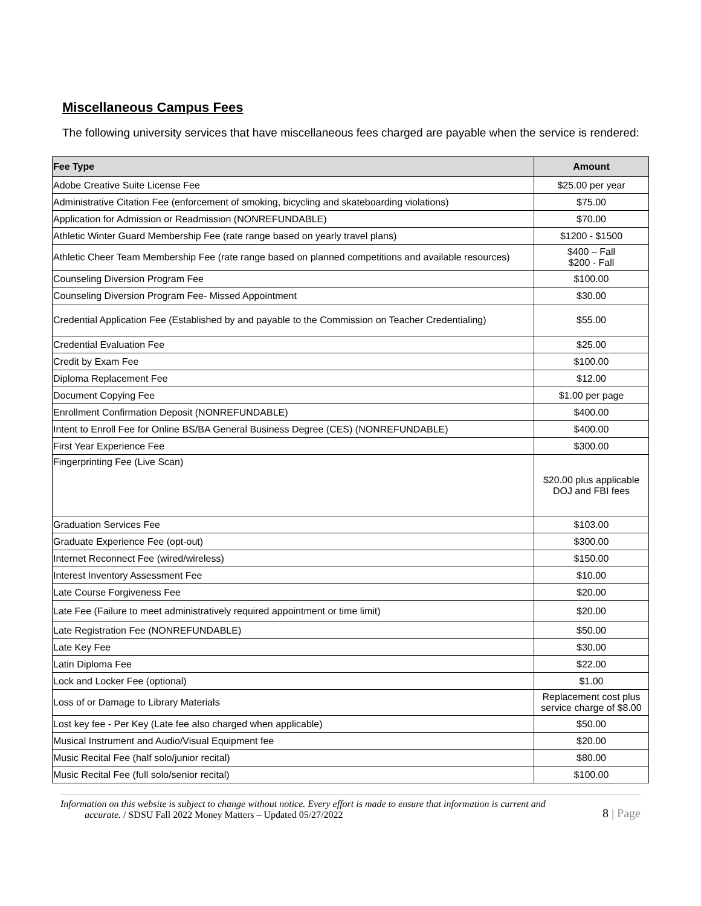Miscellaneous Campus Fees
The following university services that have miscellaneous fees charged are payable when the service is rendered:
| Fee Type | Amount |
| --- | --- |
| Adobe Creative Suite License Fee | $25.00 per year |
| Administrative Citation Fee (enforcement of smoking, bicycling and skateboarding violations) | $75.00 |
| Application for Admission or Readmission (NONREFUNDABLE) | $70.00 |
| Athletic Winter Guard Membership Fee (rate range based on yearly travel plans) | $1200 - $1500 |
| Athletic Cheer Team Membership Fee (rate range based on planned competitions and available resources) | $400 – Fall $200 - Fall |
| Counseling Diversion Program Fee | $100.00 |
| Counseling Diversion Program Fee- Missed Appointment | $30.00 |
| Credential Application Fee (Established by and payable to the Commission on Teacher Credentialing) | $55.00 |
| Credential Evaluation Fee | $25.00 |
| Credit by Exam Fee | $100.00 |
| Diploma Replacement Fee | $12.00 |
| Document Copying Fee | $1.00 per page |
| Enrollment Confirmation Deposit (NONREFUNDABLE) | $400.00 |
| Intent to Enroll Fee for Online BS/BA General Business Degree (CES) (NONREFUNDABLE) | $400.00 |
| First Year Experience Fee | $300.00 |
| Fingerprinting Fee (Live Scan) | $20.00 plus applicable DOJ and FBI fees |
| Graduation Services Fee | $103.00 |
| Graduate Experience Fee (opt-out) | $300.00 |
| Internet Reconnect Fee (wired/wireless) | $150.00 |
| Interest Inventory Assessment Fee | $10.00 |
| Late Course Forgiveness Fee | $20.00 |
| Late Fee (Failure to meet administratively required appointment or time limit) | $20.00 |
| Late Registration Fee (NONREFUNDABLE) | $50.00 |
| Late Key Fee | $30.00 |
| Latin Diploma Fee | $22.00 |
| Lock and Locker Fee (optional) | $1.00 |
| Loss of or Damage to Library Materials | Replacement cost plus service charge of $8.00 |
| Lost key fee - Per Key (Late fee also charged when applicable) | $50.00 |
| Musical Instrument and Audio/Visual Equipment fee | $20.00 |
| Music Recital Fee (half solo/junior recital) | $80.00 |
| Music Recital Fee (full solo/senior recital) | $100.00 |
Information on this website is subject to change without notice. Every effort is made to ensure that information is current and
accurate. / SDSU Fall 2022 Money Matters – Updated 05/27/2022
8 | Page